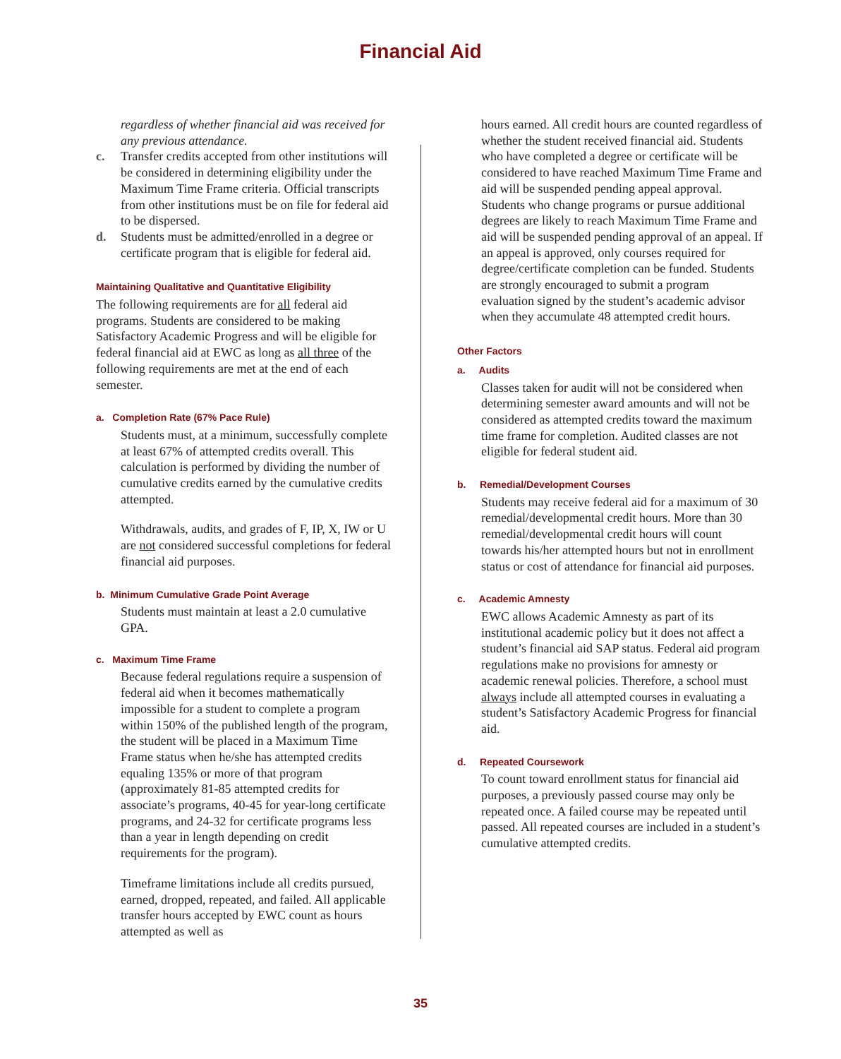Financial Aid
regardless of whether financial aid was received for any previous attendance.
c. Transfer credits accepted from other institutions will be considered in determining eligibility under the Maximum Time Frame criteria. Official transcripts from other institutions must be on file for federal aid to be dispersed.
d. Students must be admitted/enrolled in a degree or certificate program that is eligible for federal aid.
Maintaining Qualitative and Quantitative Eligibility
The following requirements are for all federal aid programs. Students are considered to be making Satisfactory Academic Progress and will be eligible for federal financial aid at EWC as long as all three of the following requirements are met at the end of each semester.
a. Completion Rate (67% Pace Rule)
Students must, at a minimum, successfully complete at least 67% of attempted credits overall. This calculation is performed by dividing the number of cumulative credits earned by the cumulative credits attempted.
Withdrawals, audits, and grades of F, IP, X, IW or U are not considered successful completions for federal financial aid purposes.
b. Minimum Cumulative Grade Point Average
Students must maintain at least a 2.0 cumulative GPA.
c. Maximum Time Frame
Because federal regulations require a suspension of federal aid when it becomes mathematically impossible for a student to complete a program within 150% of the published length of the program, the student will be placed in a Maximum Time Frame status when he/she has attempted credits equaling 135% or more of that program (approximately 81-85 attempted credits for associate’s programs, 40-45 for year-long certificate programs, and 24-32 for certificate programs less than a year in length depending on credit requirements for the program).
Timeframe limitations include all credits pursued, earned, dropped, repeated, and failed. All applicable transfer hours accepted by EWC count as hours attempted as well as
hours earned. All credit hours are counted regardless of whether the student received financial aid. Students who have completed a degree or certificate will be considered to have reached Maximum Time Frame and aid will be suspended pending appeal approval. Students who change programs or pursue additional degrees are likely to reach Maximum Time Frame and aid will be suspended pending approval of an appeal. If an appeal is approved, only courses required for degree/certificate completion can be funded. Students are strongly encouraged to submit a program evaluation signed by the student’s academic advisor when they accumulate 48 attempted credit hours.
Other Factors
a. Audits
Classes taken for audit will not be considered when determining semester award amounts and will not be considered as attempted credits toward the maximum time frame for completion. Audited classes are not eligible for federal student aid.
b. Remedial/Development Courses
Students may receive federal aid for a maximum of 30 remedial/developmental credit hours. More than 30 remedial/developmental credit hours will count towards his/her attempted hours but not in enrollment status or cost of attendance for financial aid purposes.
c. Academic Amnesty
EWC allows Academic Amnesty as part of its institutional academic policy but it does not affect a student’s financial aid SAP status. Federal aid program regulations make no provisions for amnesty or academic renewal policies. Therefore, a school must always include all attempted courses in evaluating a student’s Satisfactory Academic Progress for financial aid.
d. Repeated Coursework
To count toward enrollment status for financial aid purposes, a previously passed course may only be repeated once. A failed course may be repeated until passed. All repeated courses are included in a student’s cumulative attempted credits.
35